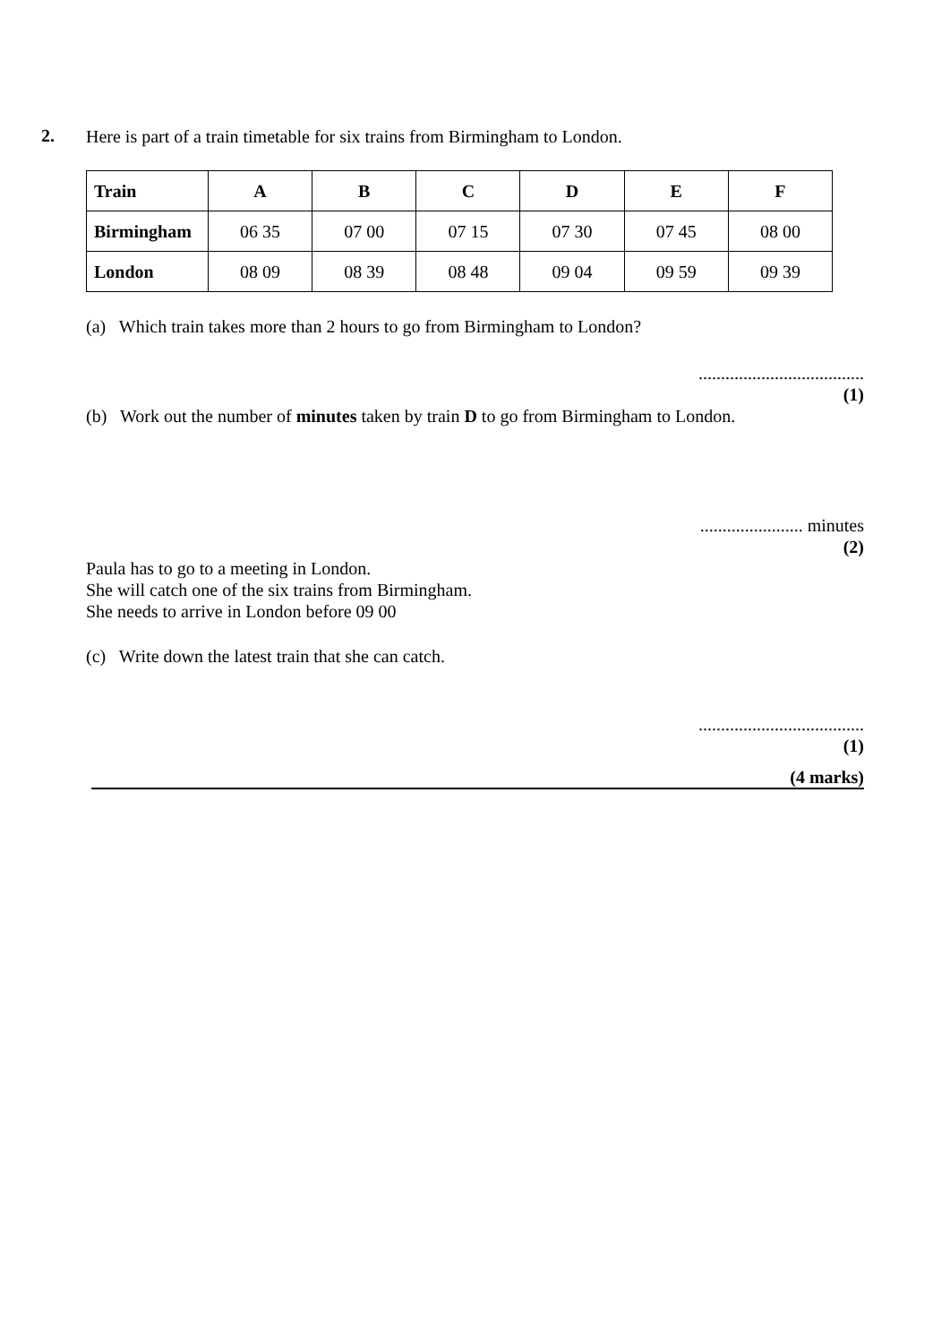2.
Here is part of a train timetable for six trains from Birmingham to London.
| Train | A | B | C | D | E | F |
| --- | --- | --- | --- | --- | --- | --- |
| Birmingham | 06 35 | 07 00 | 07 15 | 07 30 | 07 45 | 08 00 |
| London | 08 09 | 08 39 | 08 48 | 09 04 | 09 59 | 09 39 |
(a) Which train takes more than 2 hours to go from Birmingham to London?
.....................................
(1)
(b) Work out the number of minutes taken by train D to go from Birmingham to London.
....................... minutes
(2)
Paula has to go to a meeting in London.
She will catch one of the six trains from Birmingham.
She needs to arrive in London before 09 00
(c) Write down the latest train that she can catch.
.....................................
(1)
(4 marks)